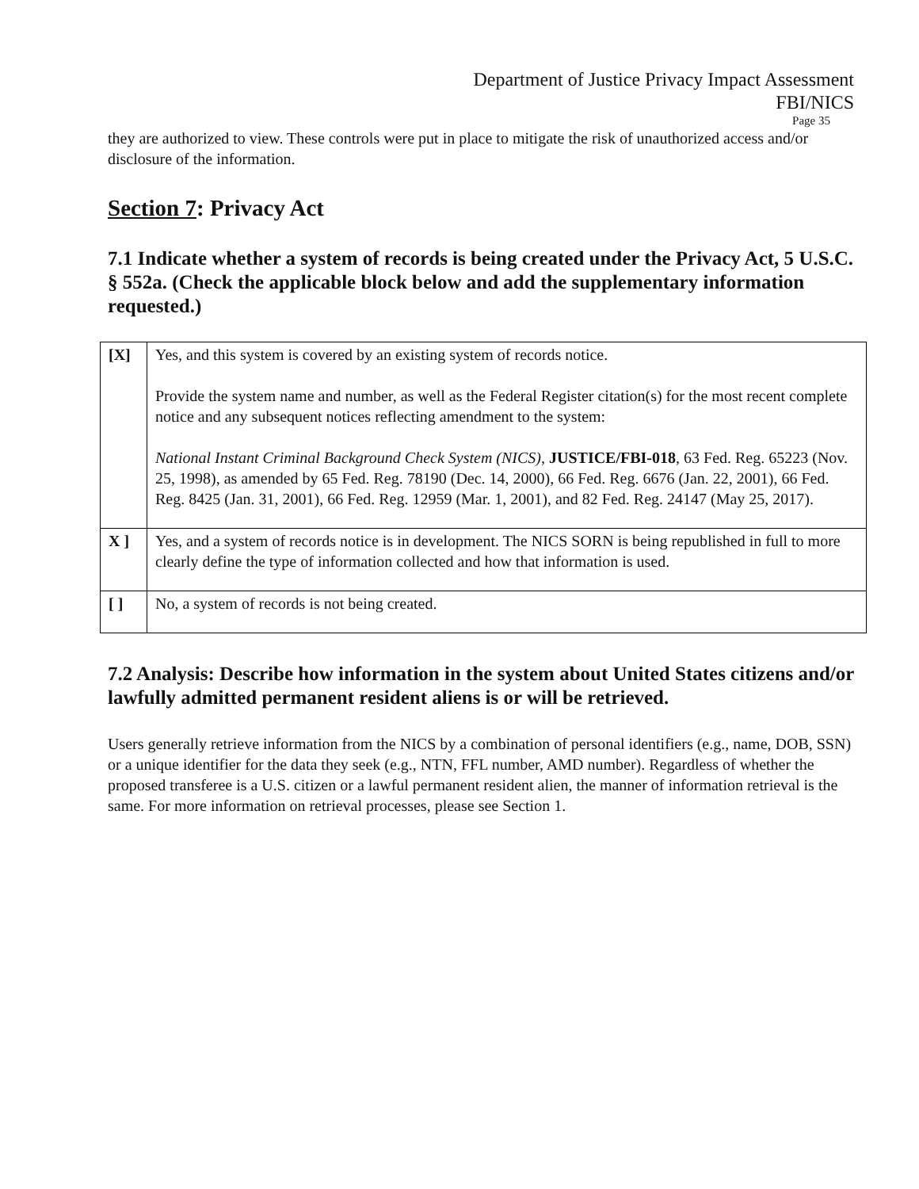Department of Justice Privacy Impact Assessment
FBI/NICS
Page 35
they are authorized to view. These controls were put in place to mitigate the risk of unauthorized access and/or disclosure of the information.
Section 7: Privacy Act
7.1 Indicate whether a system of records is being created under the Privacy Act, 5 U.S.C. § 552a. (Check the applicable block below and add the supplementary information requested.)
| [X] | Yes, and this system is covered by an existing system of records notice. Provide the system name and number, as well as the Federal Register citation(s) for the most recent complete notice and any subsequent notices reflecting amendment to the system: National Instant Criminal Background Check System (NICS) , JUSTICE/FBI-018 , 63 Fed. Reg. 65223 (Nov. 25, 1998), as amended by 65 Fed. Reg. 78190 (Dec. 14, 2000), 66 Fed. Reg. 6676 (Jan. 22, 2001), 66 Fed. Reg. 8425 (Jan. 31, 2001), 66 Fed. Reg. 12959 (Mar. 1, 2001), and 82 Fed. Reg. 24147 (May 25, 2017). |
| X ] | Yes, and a system of records notice is in development. The NICS SORN is being republished in full to more clearly define the type of information collected and how that information is used. |
| [ ] | No, a system of records is not being created. |
7.2 Analysis: Describe how information in the system about United States citizens and/or lawfully admitted permanent resident aliens is or will be retrieved.
Users generally retrieve information from the NICS by a combination of personal identifiers (e.g., name, DOB, SSN) or a unique identifier for the data they seek (e.g., NTN, FFL number, AMD number). Regardless of whether the proposed transferee is a U.S. citizen or a lawful permanent resident alien, the manner of information retrieval is the same. For more information on retrieval processes, please see Section 1.